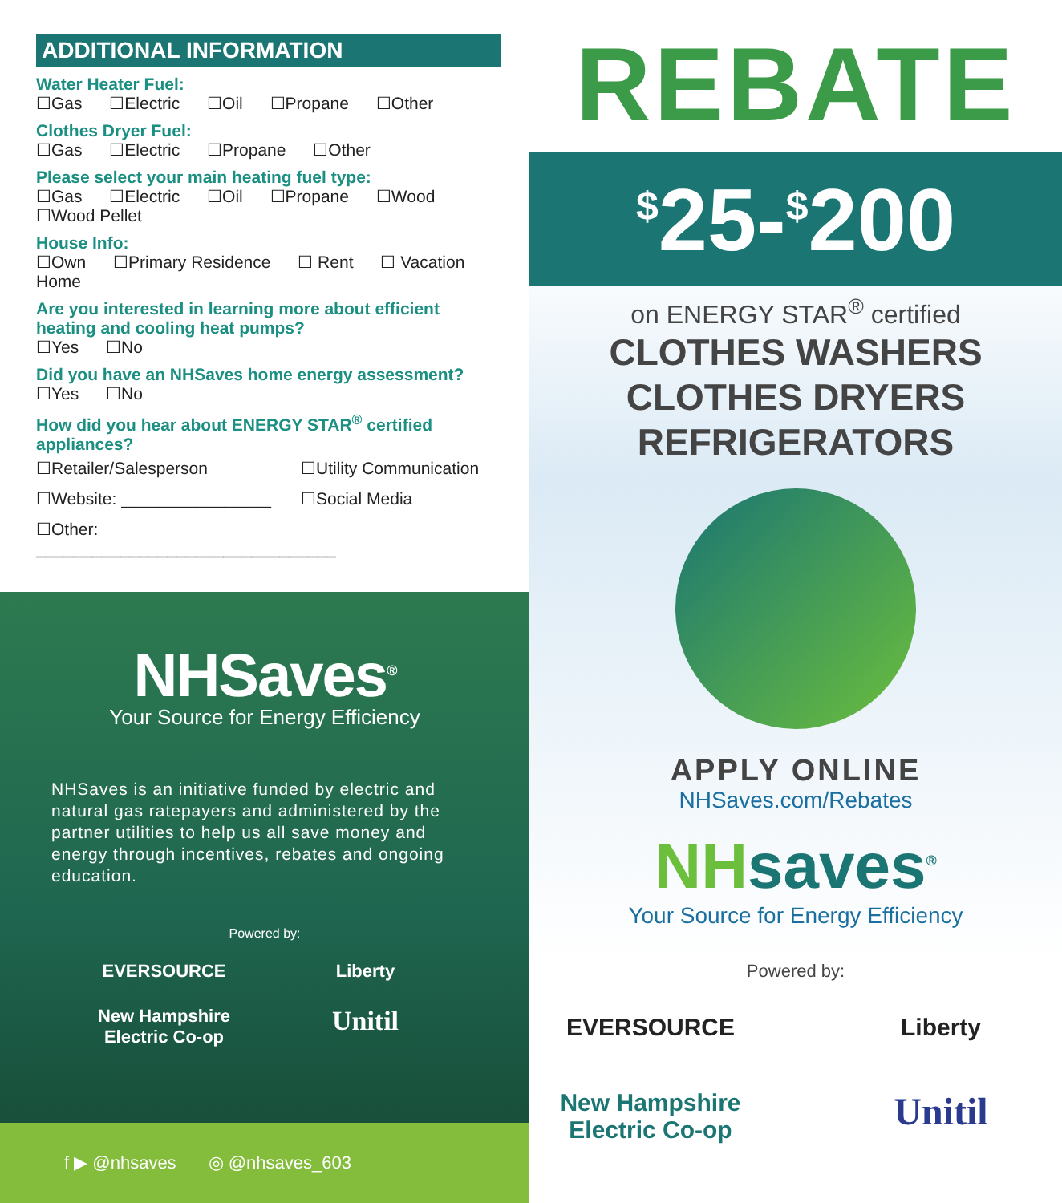ADDITIONAL INFORMATION
Water Heater Fuel:
☐Gas ☐Electric ☐Oil ☐Propane ☐Other
Clothes Dryer Fuel:
☐Gas ☐Electric ☐Propane ☐Other
Please select your main heating fuel type:
☐Gas ☐Electric ☐Oil ☐Propane ☐Wood
☐Wood Pellet
House Info:
☐Own ☐Primary Residence ☐ Rent ☐ Vacation Home
Are you interested in learning more about efficient heating and cooling heat pumps?
☐Yes ☐No
Did you have an NHSaves home energy assessment?
☐Yes ☐No
How did you hear about ENERGY STAR<sup>®</sup> certified appliances?
☐Retailer/Salesperson
☐Utility Communication
☐Website: ________________
☐Social Media
☐Other: ________________________________
NHSaves<sup>®</sup>
Your Source for Energy Efficiency
NHSaves is an initiative funded by electric and natural gas ratepayers and administered by the partner utilities to help us all save money and energy through incentives, rebates and ongoing education.
Powered by:
EVERSOURCE
Liberty
New Hampshire Electric Co-op
Unitil
f ▶ @nhsaves ◎ @nhsaves_603
REBATE
<sup>$</sup>25-<sup>$</sup>200
on ENERGY STAR<sup>®</sup> certified
CLOTHES WASHERS
CLOTHES DRYERS
REFRIGERATORS
APPLY ONLINE
NHSaves.com/Rebates
NHsaves<sup>®</sup>
Your Source for Energy Efficiency
Powered by:
EVERSOURCE
Liberty
New Hampshire Electric Co-op
Unitil